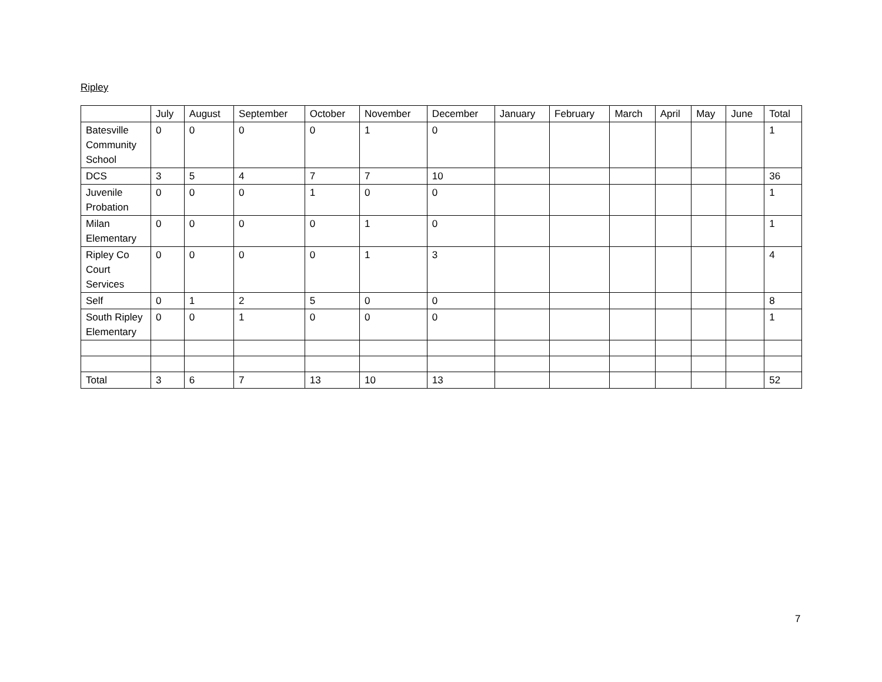Ripley
| | July | August | September | October | November | December | January | February | March | April | May | June | Total |
| --- | --- | --- | --- | --- | --- | --- | --- | --- | --- | --- | --- | --- | --- |
| Batesville Community School | 0 | 0 | 0 | 0 | 1 | 0 | | | | | | | 1 |
| DCS | 3 | 5 | 4 | 7 | 7 | 10 | | | | | | | 36 |
| Juvenile Probation | 0 | 0 | 0 | 1 | 0 | 0 | | | | | | | 1 |
| Milan Elementary | 0 | 0 | 0 | 0 | 1 | 0 | | | | | | | 1 |
| Ripley Co Court Services | 0 | 0 | 0 | 0 | 1 | 3 | | | | | | | 4 |
| Self | 0 | 1 | 2 | 5 | 0 | 0 | | | | | | | 8 |
| South Ripley Elementary | 0 | 0 | 1 | 0 | 0 | 0 | | | | | | | 1 |
| Total | 3 | 6 | 7 | 13 | 10 | 13 | | | | | | | 52 |
7